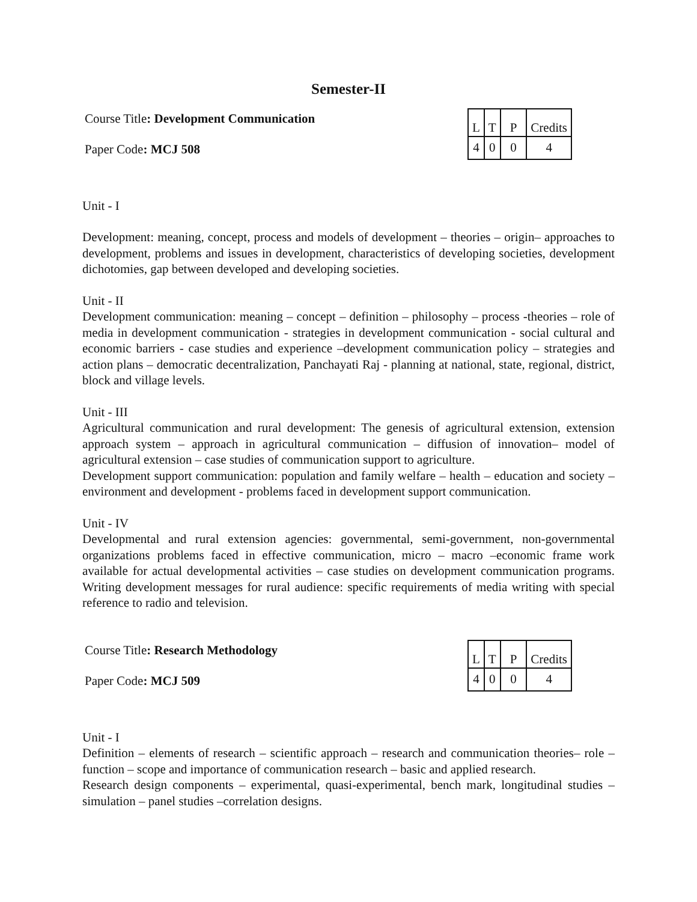Semester-II
Course Title: Development Communication
Paper Code: MCJ 508
| L | T | P | Credits |
| 4 | 0 | 0 | 4 |
Unit - I
Development: meaning, concept, process and models of development – theories – origin– approaches to development, problems and issues in development, characteristics of developing societies, development dichotomies, gap between developed and developing societies.
Unit - II
Development communication: meaning – concept – definition – philosophy – process -theories – role of media in development communication - strategies in development communication - social cultural and economic barriers - case studies and experience –development communication policy – strategies and action plans – democratic decentralization, Panchayati Raj - planning at national, state, regional, district, block and village levels.
Unit - III
Agricultural communication and rural development: The genesis of agricultural extension, extension approach system – approach in agricultural communication – diffusion of innovation– model of agricultural extension – case studies of communication support to agriculture.
Development support communication: population and family welfare – health – education and society – environment and development - problems faced in development support communication.
Unit - IV
Developmental and rural extension agencies: governmental, semi-government, non-governmental organizations problems faced in effective communication, micro – macro –economic frame work available for actual developmental activities – case studies on development communication programs. Writing development messages for rural audience: specific requirements of media writing with special reference to radio and television.
Course Title: Research Methodology
Paper Code: MCJ 509
| L | T | P | Credits |
| 4 | 0 | 0 | 4 |
Unit - I
Definition – elements of research – scientific approach – research and communication theories– role – function – scope and importance of communication research – basic and applied research.
Research design components – experimental, quasi-experimental, bench mark, longitudinal studies – simulation – panel studies –correlation designs.